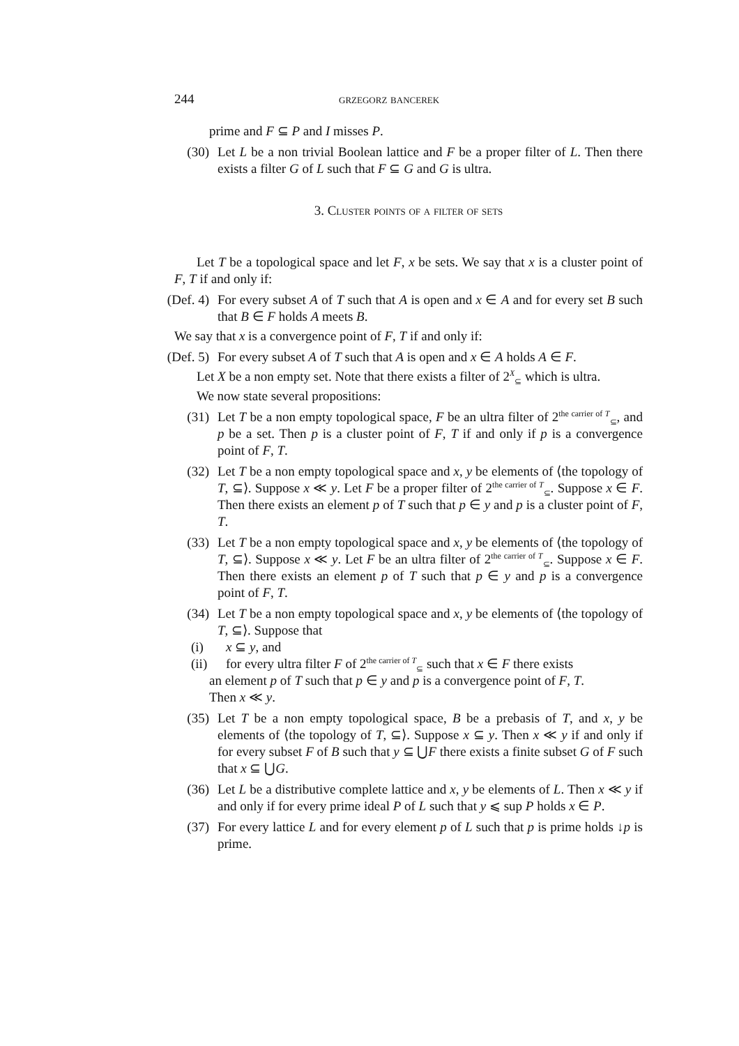244 grzegorz bancerek
prime and F ⊆ P and I misses P.
(30) Let L be a non trivial Boolean lattice and F be a proper filter of L. Then there exists a filter G of L such that F ⊆ G and G is ultra.
3. Cluster points of a filter of sets
Let T be a topological space and let F, x be sets. We say that x is a cluster point of F, T if and only if:
(Def. 4) For every subset A of T such that A is open and x ∈ A and for every set B such that B ∈ F holds A meets B.
We say that x is a convergence point of F, T if and only if:
(Def. 5) For every subset A of T such that A is open and x ∈ A holds A ∈ F.
Let X be a non empty set. Note that there exists a filter of 2<sup>X</sup><sub>⊆</sub> which is ultra.
We now state several propositions:
(31) Let T be a non empty topological space, F be an ultra filter of 2<sup>the carrier of T</sup><sub>⊆</sub>, and p be a set. Then p is a cluster point of F, T if and only if p is a convergence point of F, T.
(32) Let T be a non empty topological space and x, y be elements of ⟨the topology of T, ⊆⟩. Suppose x ≪ y. Let F be a proper filter of 2<sup>the carrier of T</sup><sub>⊆</sub>. Suppose x ∈ F. Then there exists an element p of T such that p ∈ y and p is a cluster point of F, T.
(33) Let T be a non empty topological space and x, y be elements of ⟨the topology of T, ⊆⟩. Suppose x ≪ y. Let F be an ultra filter of 2<sup>the carrier of T</sup><sub>⊆</sub>. Suppose x ∈ F. Then there exists an element p of T such that p ∈ y and p is a convergence point of F, T.
(34) Let T be a non empty topological space and x, y be elements of ⟨the topology of T, ⊆⟩. Suppose that
(i) x ⊆ y, and
(ii) for every ultra filter F of 2<sup>the carrier of T</sup><sub>⊆</sub> such that x ∈ F there exists
an element p of T such that p ∈ y and p is a convergence point of F, T.
Then x ≪ y.
(35) Let T be a non empty topological space, B be a prebasis of T, and x, y be elements of ⟨the topology of T, ⊆⟩. Suppose x ⊆ y. Then x ≪ y if and only if for every subset F of B such that y ⊆ ⋃F there exists a finite subset G of F such that x ⊆ ⋃G.
(36) Let L be a distributive complete lattice and x, y be elements of L. Then x ≪ y if and only if for every prime ideal P of L such that y ⩽ sup P holds x ∈ P.
(37) For every lattice L and for every element p of L such that p is prime holds ↓p is prime.